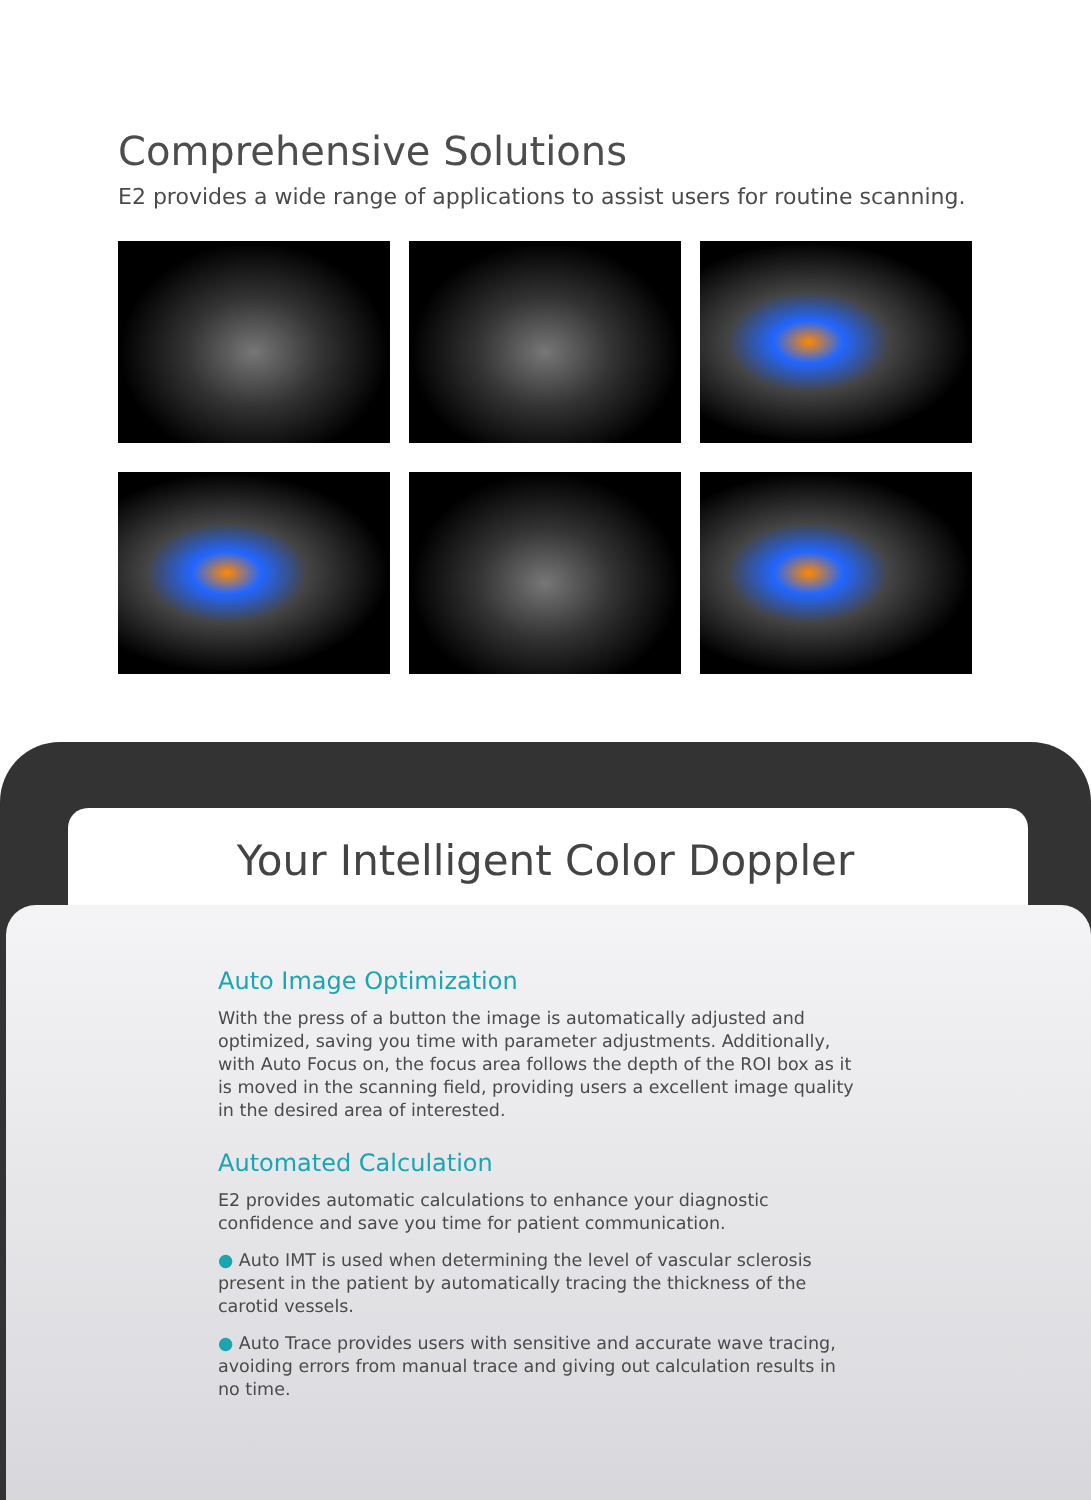Comprehensive Solutions
E2 provides a wide range of applications to assist users for routine scanning.
Your Intelligent Color Doppler
Auto Image Optimization
With the press of a button the image is automatically adjusted and optimized, saving you time with parameter adjustments. Additionally, with Auto Focus on, the focus area follows the depth of the ROI box as it is moved in the scanning field, providing users a excellent image quality in the desired area of interested.
Automated Calculation
E2 provides automatic calculations to enhance your diagnostic confidence and save you time for patient communication.
● Auto IMT is used when determining the level of vascular sclerosis present in the patient by automatically tracing the thickness of the carotid vessels.
● Auto Trace provides users with sensitive and accurate wave tracing, avoiding errors from manual trace and giving out calculation results in no time.